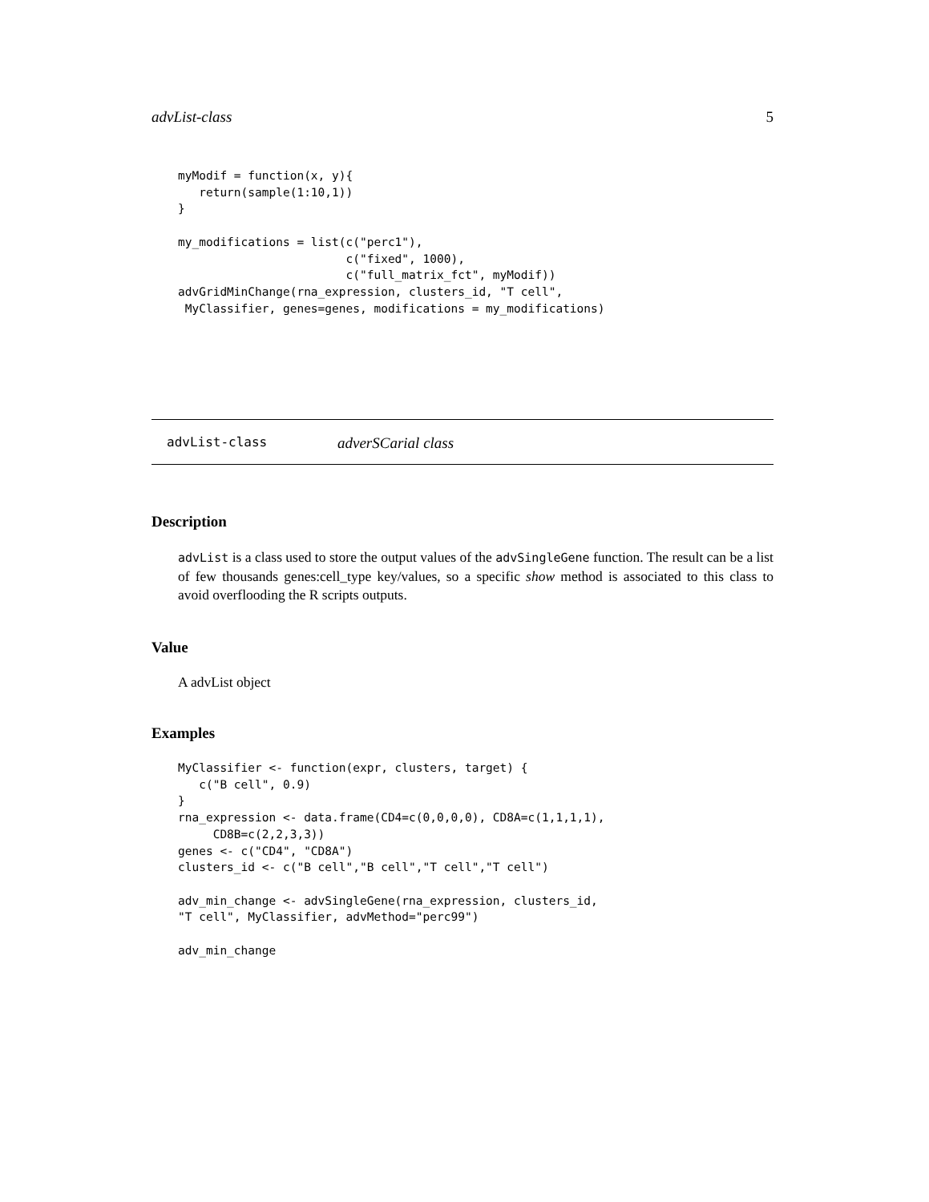advList-class 5
myModif = function(x, y){
   return(sample(1:10,1))
}

my_modifications = list(c("perc1"),
                        c("fixed", 1000),
                        c("full_matrix_fct", myModif))
advGridMinChange(rna_expression, clusters_id, "T cell",
 MyClassifier, genes=genes, modifications = my_modifications)
advList-class adverSCarial class
Description
advList is a class used to store the output values of the advSingleGene function. The result can be a list of few thousands genes:cell_type key/values, so a specific show method is associated to this class to avoid overflooding the R scripts outputs.
Value
A advList object
Examples
MyClassifier <- function(expr, clusters, target) {
   c("B cell", 0.9)
}
rna_expression <- data.frame(CD4=c(0,0,0,0), CD8A=c(1,1,1,1),
     CD8B=c(2,2,3,3))
genes <- c("CD4", "CD8A")
clusters_id <- c("B cell","B cell","T cell","T cell")

adv_min_change <- advSingleGene(rna_expression, clusters_id,
"T cell", MyClassifier, advMethod="perc99")

adv_min_change